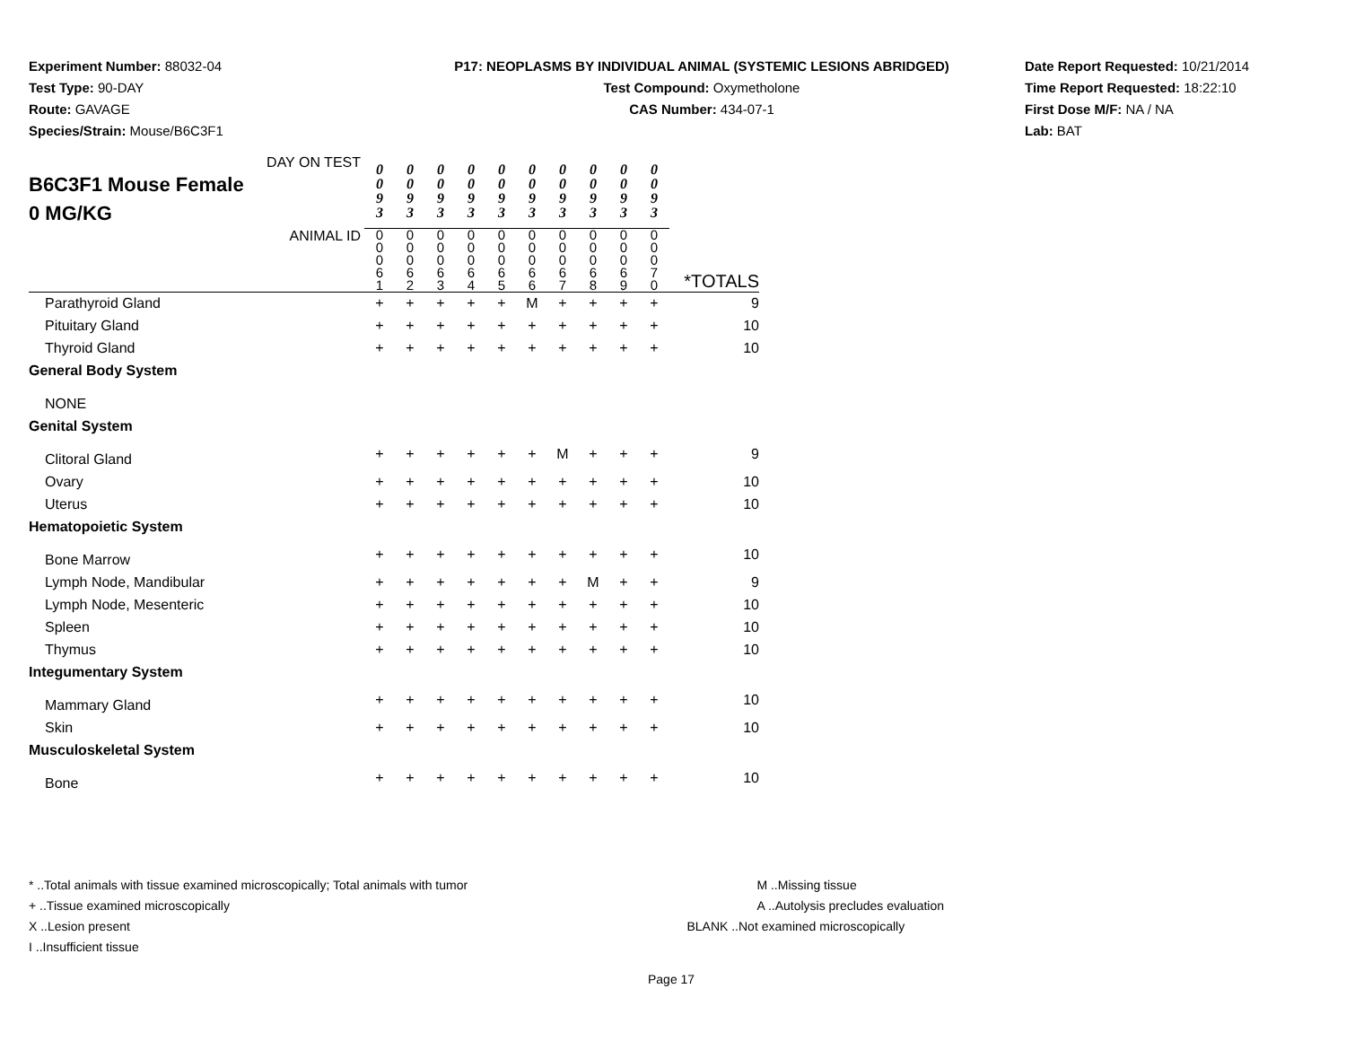Experiment Number: 88032-04
Test Type: 90-DAY
Route: GAVAGE
Species/Strain: Mouse/B6C3F1
P17: NEOPLASMS BY INDIVIDUAL ANIMAL (SYSTEMIC LESIONS ABRIDGED)
Test Compound: Oxymetholone
CAS Number: 434-07-1
Date Report Requested: 10/21/2014
Time Report Requested: 18:22:10
First Dose M/F: NA / NA
Lab: BAT
| DAY ON TEST B6C3F1 Mouse Female 0 MG/KG | 0 0 9 3 | 0 0 9 3 | 0 0 9 3 | 0 0 9 3 | 0 0 9 3 | 0 0 9 3 | 0 0 9 3 | 0 0 9 3 | 0 0 9 3 | 0 0 9 3 | |
| ANIMAL ID | 0 0 0 6 1 | 0 0 0 6 2 | 0 0 0 6 3 | 0 0 0 6 4 | 0 0 0 6 5 | 0 0 0 6 6 | 0 0 0 6 7 | 0 0 0 6 8 | 0 0 0 6 9 | 0 0 0 7 0 | *TOTALS |
| Parathyroid Gland | + | + | + | + | + | M | + | + | + | + | 9 |
| Pituitary Gland | + | + | + | + | + | + | + | + | + | + | 10 |
| Thyroid Gland | + | + | + | + | + | + | + | + | + | + | 10 |
| General Body System | | | | | | | | | | | |
| NONE | | | | | | | | | | | |
| Genital System | | | | | | | | | | | |
| Clitoral Gland | + | + | + | + | + | + | M | + | + | + | 9 |
| Ovary | + | + | + | + | + | + | + | + | + | + | 10 |
| Uterus | + | + | + | + | + | + | + | + | + | + | 10 |
| Hematopoietic System | | | | | | | | | | | |
| Bone Marrow | + | + | + | + | + | + | + | + | + | + | 10 |
| Lymph Node, Mandibular | + | + | + | + | + | + | + | M | + | + | 9 |
| Lymph Node, Mesenteric | + | + | + | + | + | + | + | + | + | + | 10 |
| Spleen | + | + | + | + | + | + | + | + | + | + | 10 |
| Thymus | + | + | + | + | + | + | + | + | + | + | 10 |
| Integumentary System | | | | | | | | | | | |
| Mammary Gland | + | + | + | + | + | + | + | + | + | + | 10 |
| Skin | + | + | + | + | + | + | + | + | + | + | 10 |
| Musculoskeletal System | | | | | | | | | | | |
| Bone | + | + | + | + | + | + | + | + | + | + | 10 |
* ..Total animals with tissue examined microscopically; Total animals with tumor
+ ..Tissue examined microscopically
X ..Lesion present
I ..Insufficient tissue
M ..Missing tissue
A ..Autolysis precludes evaluation
BLANK ..Not examined microscopically
Page 17